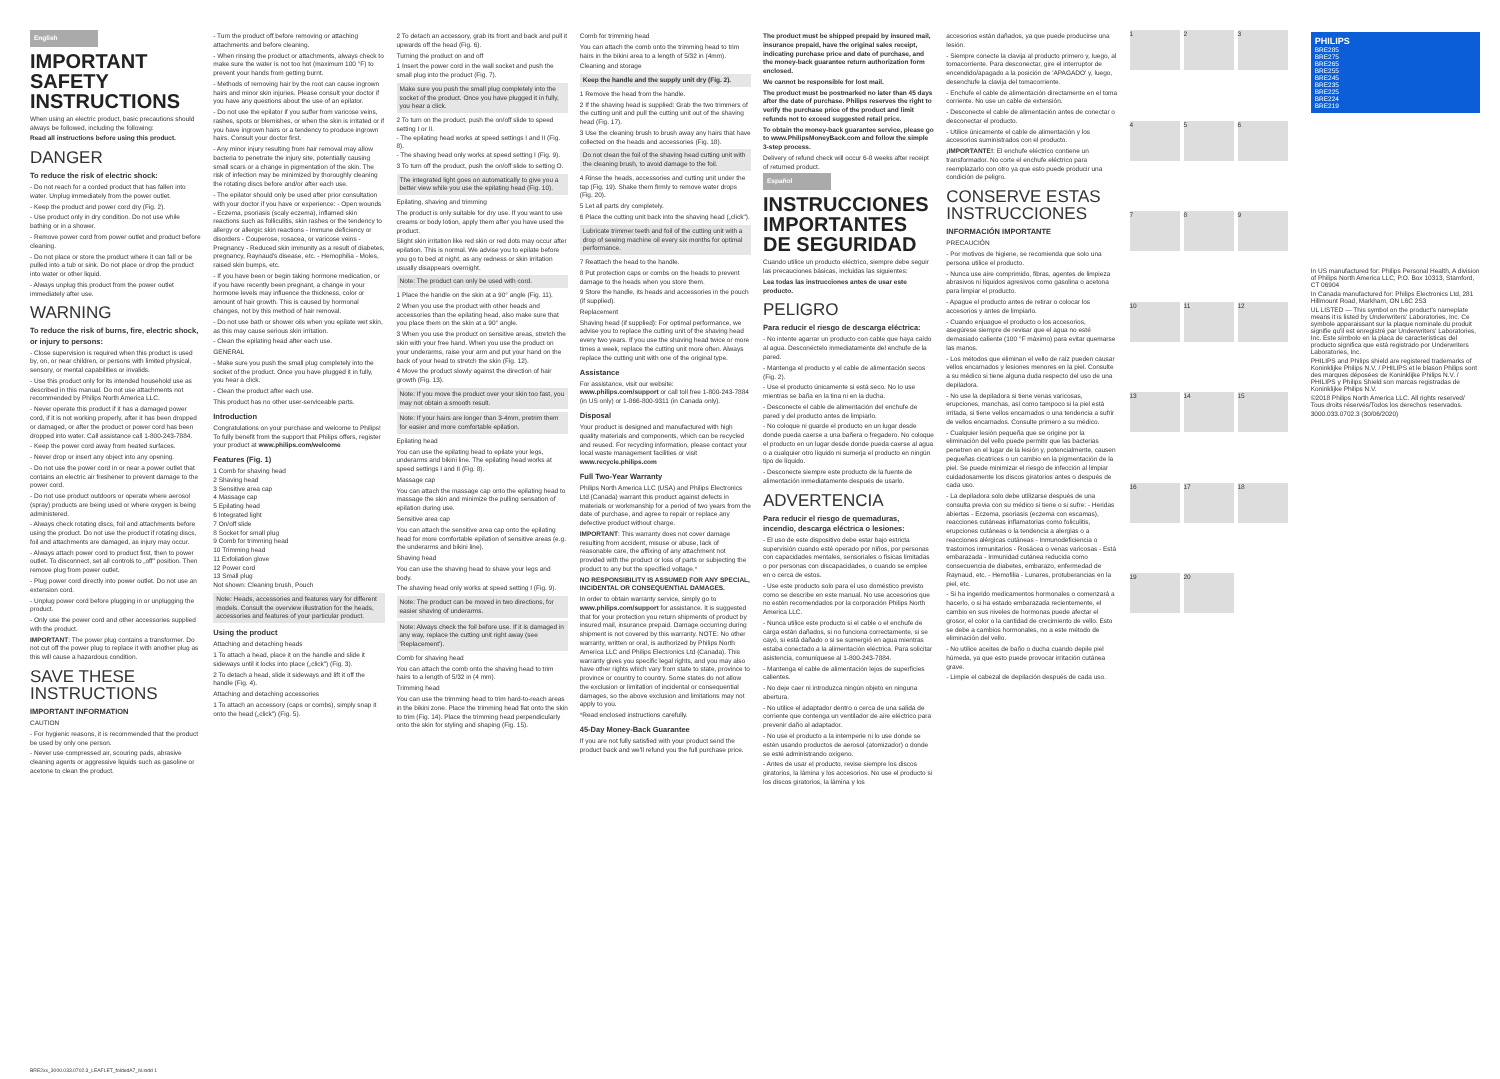English
IMPORTANT SAFETY INSTRUCTIONS
When using an electric product, basic precautions should always be followed, including the following:
Read all instructions before using this product.
DANGER
To reduce the risk of electric shock:
- Do not reach for a corded product that has fallen into water. Unplug immediately from the power outlet.
- Keep the product and power cord dry (Fig. 2).
- Use product only in dry condition. Do not use while bathing or in a shower.
- Remove power cord from power outlet and product before cleaning.
- Do not place or store the product where it can fall or be pulled into a tub or sink. Do not place or drop the product into water or other liquid.
- Always unplug this product from the power outlet immediately after use.
WARNING
To reduce the risk of burns, fire, electric shock, or injury to persons:
- Close supervision is required when this product is used by, on, or near children, or persons with limited physical, sensory, or mental capabilities or invalids.
- Use this product only for its intended household use as described in this manual. Do not use attachments not recommended by Philips North America LLC.
- Never operate this product if it has a damaged power cord, if it is not working properly, after it has been dropped or damaged, or after the product or power cord has been dropped into water. Call assistance call 1-800-243-7884.
- Keep the power cord away from heated surfaces.
- Never drop or insert any object into any opening.
- Do not use the power cord in or near a power outlet that contains an electric air freshener to prevent damage to the power cord.
- Do not use product outdoors or operate where aerosol (spray) products are being used or where oxygen is being administered.
- Always check rotating discs, foil and attachments before using the product. Do not use the product if rotating discs, foil and attachments are damaged, as injury may occur.
- Always attach power cord to product first, then to power outlet. To disconnect, set all controls to „off" position. Then remove plug from power outlet.
- Plug power cord directly into power outlet. Do not use an extension cord.
- Unplug power cord before plugging in or unplugging the product.
- Only use the power cord and other accessories supplied with the product.
IMPORTANT: The power plug contains a transformer. Do not cut off the power plug to replace it with another plug as this will cause a hazardous condition.
SAVE THESE INSTRUCTIONS
IMPORTANT INFORMATION
CAUTION
- For hygienic reasons, it is recommended that the product be used by only one person.
- Never use compressed air, scouring pads, abrasive cleaning agents or aggressive liquids such as gasoline or acetone to clean the product.
- Turn the product off before removing or attaching attachments and before cleaning.
- When rinsing the product or attachments, always check to make sure the water is not too hot (maximum 100 °F) to prevent your hands from getting burnt.
- Methods of removing hair by the root can cause ingrown hairs and minor skin injuries. Please consult your doctor if you have any questions about the use of an epilator.
- Do not use the epilator if you suffer from varicose veins, rashes, spots or blemishes, or when the skin is irritated or if you have ingrown hairs or a tendency to produce ingrown hairs. Consult your doctor first.
- Any minor injury resulting from hair removal may allow bacteria to penetrate the injury site, potentially causing small scars or a change in pigmentation of the skin. The risk of infection may be minimized by thoroughly cleaning the rotating discs before and/or after each use.
- The epilator should only be used after prior consultation with your doctor if you have or experience: - Open wounds - Eczema, psoriasis (scaly eczema), inflamed skin reactions such as folliculitis, skin rashes or the tendency to allergy or allergic skin reactions - Immune deficiency or disorders - Couperose, rosacea, or varicose veins - Pregnancy - Reduced skin immunity as a result of diabetes, pregnancy, Raynaud's disease, etc. - Hemophilia - Moles, raised skin bumps, etc.
- If you have been or begin taking hormone medication, or if you have recently been pregnant, a change in your hormone levels may influence the thickness, color or amount of hair growth. This is caused by hormonal changes, not by this method of hair removal.
- Do not use bath or shower oils when you epilate wet skin, as this may cause serious skin irritation.
- Clean the epilating head after each use.
GENERAL
- Make sure you push the small plug completely into the socket of the product. Once you have plugged it in fully, you hear a click.
- Clean the product after each use.
This product has no other user-serviceable parts.
Introduction
Congratulations on your purchase and welcome to Philips! To fully benefit from the support that Philips offers, register your product at www.philips.com/welcome
Features (Fig. 1)
1 Comb for shaving head
2 Shaving head
3 Sensitive area cap
4 Massage cap
5 Epilating head
6 Integrated light
7 On/off slide
8 Socket for small plug
9 Comb for trimming head
10 Trimming head
11 Exfoliation glove
12 Power cord
13 Small plug
Not shown: Cleaning brush, Pouch
Note: Heads, accessories and features vary for different models. Consult the overview illustration for the heads, accessories and features of your particular product.
Using the product
Attaching and detaching heads
1 To attach a head, place it on the handle and slide it sideways until it locks into place („click") (Fig. 3).
2 To detach a head, slide it sideways and lift it off the handle (Fig. 4).
Attaching and detaching accessories
1 To attach an accessory (caps or combs), simply snap it onto the head („click") (Fig. 5).
2 To detach an accessory, grab its front and back and pull it upwards off the head (Fig. 6).
Turning the product on and off
1 Insert the power cord in the wall socket and push the small plug into the product (Fig. 7).
Make sure you push the small plug completely into the socket of the product. Once you have plugged it in fully, you hear a click.
2 To turn on the product, push the on/off slide to speed setting I or II.
- The epilating head works at speed settings I and II (Fig. 8).
- The shaving head only works at speed setting I (Fig. 9).
3 To turn off the product, push the on/off slide to setting O.
The integrated light goes on automatically to give you a better view while you use the epilating head (Fig. 10).
Epilating, shaving and trimming
The product is only suitable for dry use. If you want to use creams or body lotion, apply them after you have used the product.
Slight skin irritation like red skin or red dots may occur after epilation. This is normal. We advise you to epilate before you go to bed at night, as any redness or skin irritation usually disappears overnight.
Note: The product can only be used with cord.
1 Place the handle on the skin at a 90° angle (Fig. 11).
2 When you use the product with other heads and accessories than the epilating head, also make sure that you place them on the skin at a 90° angle.
3 When you use the product on sensitive areas, stretch the skin with your free hand. When you use the product on your underarms, raise your arm and put your hand on the back of your head to stretch the skin (Fig. 12).
4 Move the product slowly against the direction of hair growth (Fig. 13).
Note: If you move the product over your skin too fast, you may not obtain a smooth result.
Note: If your hairs are longer than 3-4mm, pretrim them for easier and more comfortable epilation.
Epilating head
You can use the epilating head to epilate your legs, underarms and bikini line. The epilating head works at speed settings I and II (Fig. 8).
Massage cap
You can attach the massage cap onto the epilating head to massage the skin and minimize the pulling sensation of epilation during use.
Sensitive area cap
You can attach the sensitive area cap onto the epilating head for more comfortable epilation of sensitive areas (e.g. the underarms and bikini line).
Shaving head
You can use the shaving head to shave your legs and body.
The shaving head only works at speed setting I (Fig. 9).
Note: The product can be moved in two directions, for easier shaving of underarms.
Note: Always check the foil before use. If it is damaged in any way, replace the cutting unit right away (see 'Replacement').
Comb for shaving head
You can attach the comb onto the shaving head to trim hairs to a length of 5/32 in (4 mm).
Trimming head
You can use the trimming head to trim hard-to-reach areas in the bikini zone. Place the trimming head flat onto the skin to trim (Fig. 14). Place the trimming head perpendicularly onto the skin for styling and shaping (Fig. 15).
Comb for trimming head
You can attach the comb onto the trimming head to trim hairs in the bikini area to a length of 5/32 in (4mm).
Cleaning and storage
Keep the handle and the supply unit dry (Fig. 2).
1 Remove the head from the handle.
2 If the shaving head is supplied: Grab the two trimmers of the cutting unit and pull the cutting unit out of the shaving head (Fig. 17).
3 Use the cleaning brush to brush away any hairs that have collected on the heads and accessories (Fig. 18).
Do not clean the foil of the shaving head cutting unit with the cleaning brush, to avoid damage to the foil.
4 Rinse the heads, accessories and cutting unit under the tap (Fig. 19). Shake them firmly to remove water drops (Fig. 20).
5 Let all parts dry completely.
6 Place the cutting unit back into the shaving head („click").
Lubricate trimmer teeth and foil of the cutting unit with a drop of sewing machine oil every six months for optimal performance.
7 Reattach the head to the handle.
8 Put protection caps or combs on the heads to prevent damage to the heads when you store them.
9 Store the handle, its heads and accessories in the pouch (if supplied).
Replacement
Shaving head (if supplied): For optimal performance, we advise you to replace the cutting unit of the shaving head every two years. If you use the shaving head twice or more times a week, replace the cutting unit more often. Always replace the cutting unit with one of the original type.
Assistance
For assistance, visit our website: www.philips.com/support or call toll free 1-800-243-7884 (in US only) or 1-866-800-9311 (in Canada only).
Disposal
Your product is designed and manufactured with high quality materials and components, which can be recycled and reused. For recycling information, please contact your local waste management facilities or visit www.recycle.philips.com
Full Two-Year Warranty
Philips North America LLC (USA) and Philips Electronics Ltd (Canada) warrant this product against defects in materials or workmanship for a period of two years from the date of purchase, and agree to repair or replace any defective product without charge.
IMPORTANT: This warranty does not cover damage resulting from accident, misuse or abuse, lack of reasonable care, the affixing of any attachment not provided with the product or loss of parts or subjecting the product to any but the specified voltage.*
NO RESPONSIBILITY IS ASSUMED FOR ANY SPECIAL, INCIDENTAL OR CONSEQUENTIAL DAMAGES.
In order to obtain warranty service, simply go to www.philips.com/support for assistance. It is suggested that for your protection you return shipments of product by insured mail, insurance prepaid. Damage occurring during shipment is not covered by this warranty. NOTE: No other warranty, written or oral, is authorized by Philips North America LLC and Philips Electronics Ltd (Canada). This warranty gives you specific legal rights, and you may also have other rights which vary from state to state, province to province or country to country. Some states do not allow the exclusion or limitation of incidental or consequential damages, so the above exclusion and limitations may not apply to you.
*Read enclosed instructions carefully.
45-Day Money-Back Guarantee
If you are not fully satisfied with your product send the product back and we'll refund you the full purchase price.
The product must be shipped prepaid by insured mail, insurance prepaid, have the original sales receipt, indicating purchase price and date of purchase, and the money-back guarantee return authorization form enclosed.
We cannot be responsible for lost mail.
The product must be postmarked no later than 45 days after the date of purchase. Philips reserves the right to verify the purchase price of the product and limit refunds not to exceed suggested retail price.
To obtain the money-back guarantee service, please go to www.PhilipsMoneyBack.com and follow the simple 3-step process.
Delivery of refund check will occur 6-8 weeks after receipt of returned product.
Español
INSTRUCCIONES IMPORTANTES DE SEGURIDAD
Cuando utilice un producto eléctrico, siempre debe seguir las precauciones básicas, incluidas las siguientes:
Lea todas las instrucciones antes de usar este producto.
PELIGRO
Para reducir el riesgo de descarga eléctrica:
- No intente agarrar un producto con cable que haya caído al agua. Desconéctelo inmediatamente del enchufe de la pared.
- Mantenga el producto y el cable de alimentación secos (Fig. 2).
- Use el producto únicamente si está seco. No lo use mientras se baña en la tina ni en la ducha.
- Desconecte el cable de alimentación del enchufe de pared y del producto antes de limpiarlo.
- No coloque ni guarde el producto en un lugar desde donde pueda caerse a una bañera o fregadero. No coloque el producto en un lugar desde donde pueda caerse al agua o a cualquier otro líquido ni sumerja el producto en ningún tipo de líquido.
- Desconecte siempre este producto de la fuente de alimentación inmediatamente después de usarlo.
ADVERTENCIA
Para reducir el riesgo de quemaduras, incendio, descarga eléctrica o lesiones:
- El uso de este dispositivo debe estar bajo estricta supervisión cuando esté operado por niños, por personas con capacidades mentales, sensoriales o físicas limitadas o por personas con discapacidades, o cuando se emplee en o cerca de estos.
- Use este producto solo para el uso doméstico previsto como se describe en este manual. No use accesorios que no estén recomendados por la corporación Philips North America LLC.
- Nunca utilice este producto si el cable o el enchufe de carga están dañados, si no funciona correctamente, si se cayó, si está dañado o si se sumergió en agua mientras estaba conectado a la alimentación eléctrica. Para solicitar asistencia, comuníquese al 1-800-243-7884.
- Mantenga el cable de alimentación lejos de superficies calientes.
- No deje caer ni introduzca ningún objeto en ninguna abertura.
- No utilice el adaptador dentro o cerca de una salida de corriente que contenga un ventilador de aire eléctrico para prevenir daño al adaptador.
- No use el producto a la intemperie ni lo use donde se estén usando productos de aerosol (atomizador) o donde se esté administrando oxígeno.
- Antes de usar el producto, revise siempre los discos giratorios, la lámina y los accesorios. No use el producto si los discos giratorios, la lámina y los
accesorios están dañados, ya que puede producirse una lesión.
- Siempre conecte la clavija al producto primero y, luego, al tomacorriente. Para desconectar, gire el interruptor de encendido/apagado a la posición de 'APAGADO' y, luego, desenchufe la clavija del tomacorriente.
- Enchufe el cable de alimentación directamente en el toma corriente. No use un cable de extensión.
- Desconecte el cable de alimentación antes de conectar o desconectar el producto.
- Utilice únicamente el cable de alimentación y los accesorios suministrados con el producto.
¡IMPORTANTE!: El enchufe eléctrico contiene un transformador. No corte el enchufe eléctrico para reemplazarlo con otro ya que esto puede producir una condición de peligro.
CONSERVE ESTAS INSTRUCCIONES
INFORMACIÓN IMPORTANTE
PRECAUCIÓN
- Por motivos de higiene, se recomienda que solo una persona utilice el producto.
- Nunca use aire comprimido, fibras, agentes de limpieza abrasivos ni líquidos agresivos como gasolina o acetona para limpiar el producto.
- Apague el producto antes de retirar o colocar los accesorios y antes de limpiarlo.
- Cuando enjuague el producto o los accesorios, asegúrese siempre de revisar que el agua no esté demasiado caliente (100 °F máximo) para evitar quemarse las manos.
- Los métodos que eliminan el vello de raíz pueden causar vellos encarnados y lesiones menores en la piel. Consulte a su médico si tiene alguna duda respecto del uso de una depiladora.
- No use la depiladora si tiene venas varicosas, erupciones, manchas, así como tampoco si la piel está irritada, si tiene vellos encarnados o una tendencia a sufrir de vellos encarnados. Consulte primero a su médico.
- Cualquier lesión pequeña que se origine por la eliminación del vello puede permitir que las bacterias penetren en el lugar de la lesión y, potencialmente, causen pequeñas cicatrices o un cambio en la pigmentación de la piel. Se puede minimizar el riesgo de infección al limpiar cuidadosamente los discos giratorios antes o después de cada uso.
- La depiladora solo debe utilizarse después de una consulta previa con su médico si tiene o si sufre: - Heridas abiertas - Eczema, psoriasis (eczema con escamas), reacciones cutáneas inflamatorias como foliculitis, erupciones cutáneas o la tendencia a alergias o a reacciones alérgicas cutáneas - Inmunodeficiencia o trastornos inmunitarios - Rosácea o venas varicosas - Está embarazada - Inmunidad cutánea reducida como consecuencia de diabetes, embarazo, enfermedad de Raynaud, etc. - Hemofilia - Lunares, protuberancias en la piel, etc.
- Si ha ingerido medicamentos hormonales o comenzará a hacerlo, o si ha estado embarazada recientemente, el cambio en sus niveles de hormonas puede afectar el grosor, el color o la cantidad de crecimiento de vello. Esto se debe a cambios hormonales, no a este método de eliminación del vello.
- No utilice aceites de baño o ducha cuando depile piel húmeda, ya que esto puede provocar irritación cutánea grave.
- Limpie el cabezal de depilación después de cada uso.
1
2
3
4
5
6
7
8
9
10
11
12
13
14
15
16
17
18
19
20
PHILIPS
BRE285
BRE275
BRE265
BRE255
BRE245
BRE235
BRE225
BRE224
BRE219
In US manufactured for: Philips Personal Health, A division of Philips North America LLC, P.O. Box 10313, Stamford, CT 06904
In Canada manufactured for: Philips Electronics Ltd, 281 Hillmount Road, Markham, ON L6C 2S3
UL LISTED — This symbol on the product's nameplate means it is listed by Underwriters' Laboratories, Inc. Ce symbole apparaissant sur la plaque nominale du produit signifie qu'il est enregistré par Underwriters' Laboratories, Inc. Este símbolo en la placa de características del producto significa que está registrado por Underwriters Laboratories, Inc.
PHILIPS and Philips shield are registered trademarks of Koninklijke Philips N.V. / PHILIPS et le blason Philips sont des marques déposées de Koninklijke Philips N.V. / PHILIPS y Philips Shield son marcas registradas de Koninklijke Philips N.V.
©2018 Philips North America LLC. All rights reserved/ Tous droits réservés/Todos los derechos reservados.
3000.033.0702.3 (30/06/2020)
BRE2xx_3000.033.0702.3_LEAFLET_foldedA7_bl.indd 1